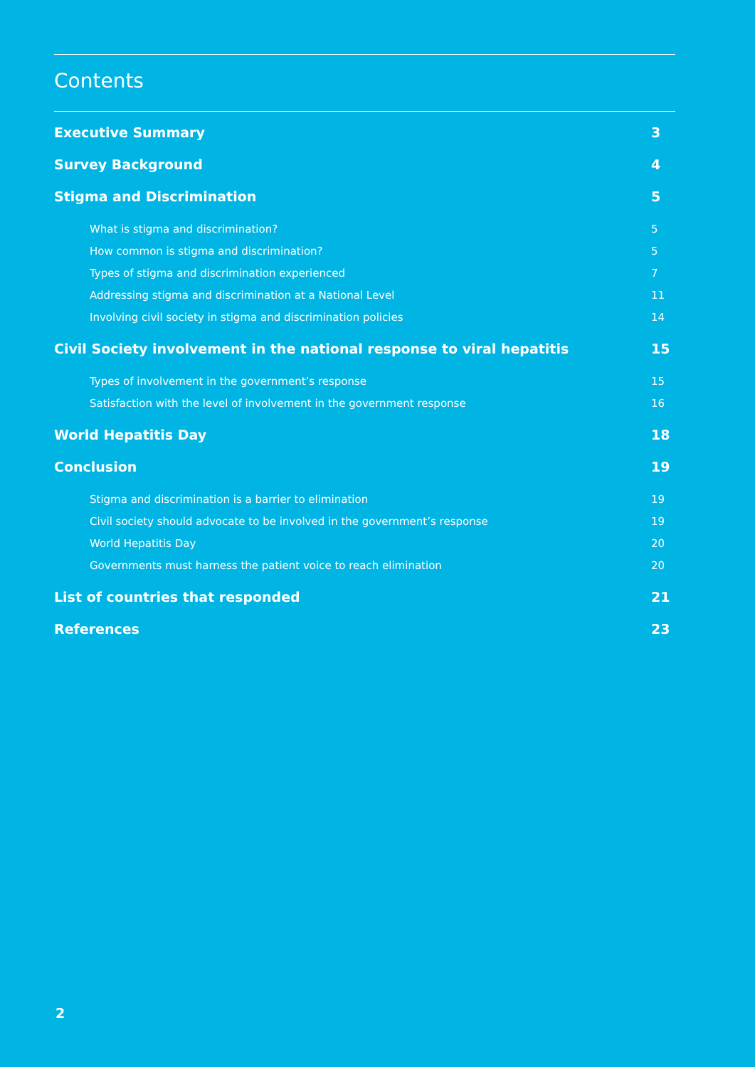Contents
Executive Summary 3
Survey Background 4
Stigma and Discrimination 5
What is stigma and discrimination? 5
How common is stigma and discrimination? 5
Types of stigma and discrimination experienced 7
Addressing stigma and discrimination at a National Level 11
Involving civil society in stigma and discrimination policies 14
Civil Society involvement in the national response to viral hepatitis 15
Types of involvement in the government’s response 15
Satisfaction with the level of involvement in the government response 16
World Hepatitis Day 18
Conclusion 19
Stigma and discrimination is a barrier to elimination 19
Civil society should advocate to be involved in the government’s response 19
World Hepatitis Day 20
Governments must harness the patient voice to reach elimination 20
List of countries that responded 21
References 23
2